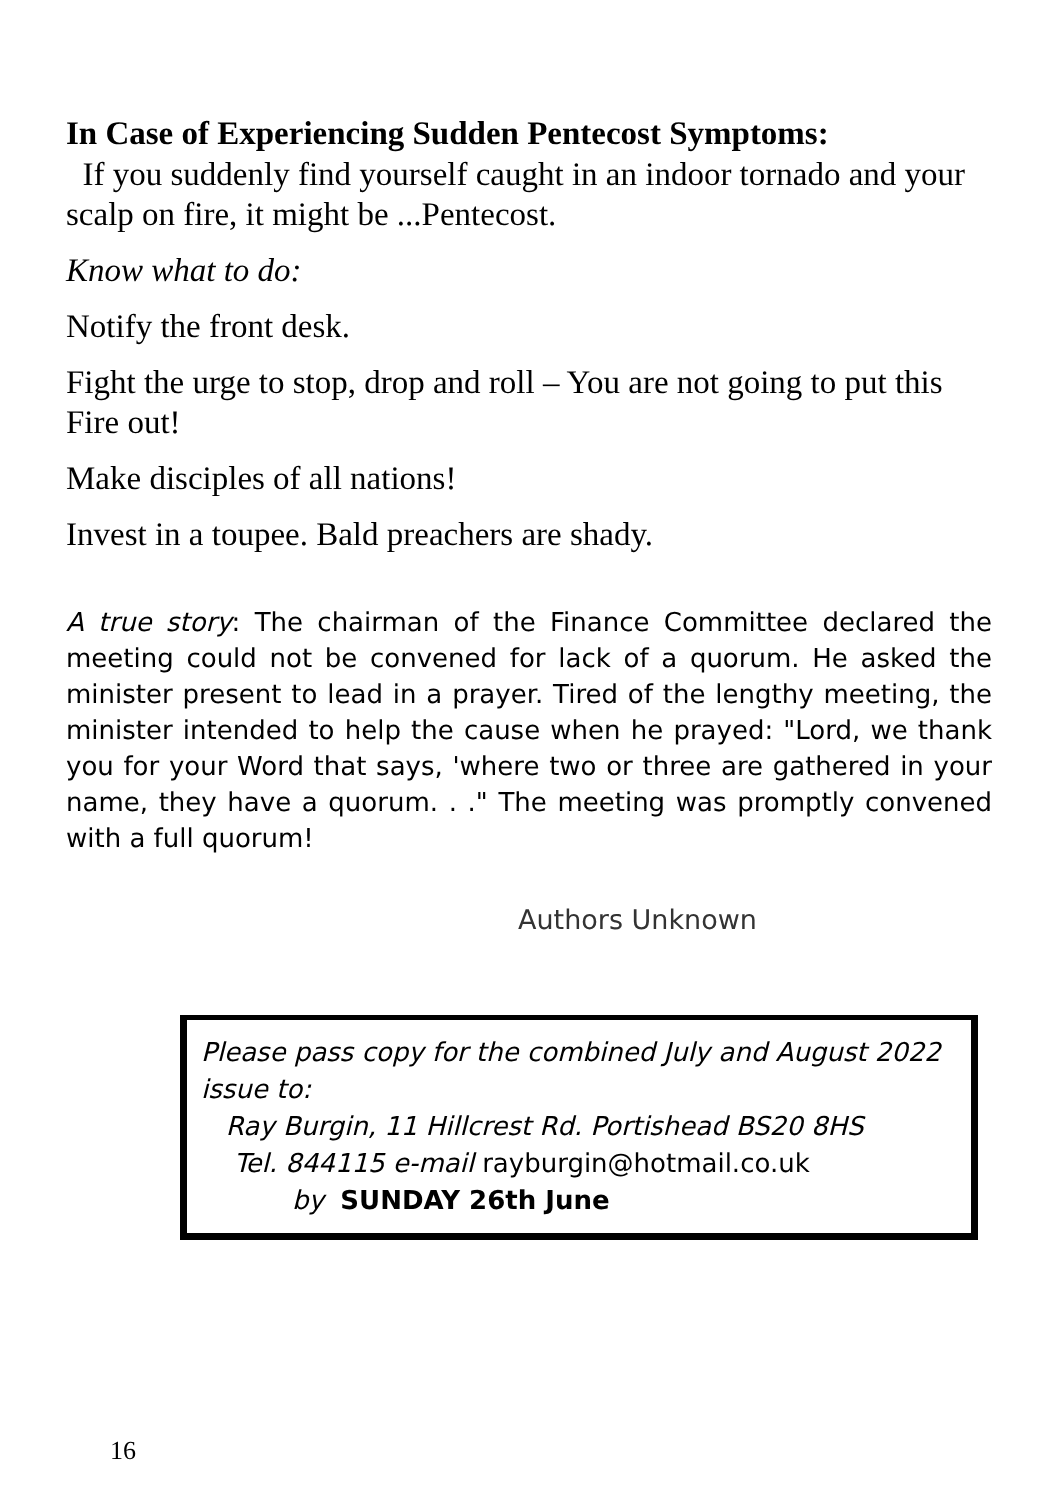In Case of Experiencing Sudden Pentecost Symptoms:
If you suddenly find yourself caught in an indoor tornado and your scalp on fire, it might be ...Pentecost.
Know what to do:
Notify the front desk.
Fight the urge to stop, drop and roll – You are not going to put this Fire out!
Make disciples of all nations!
Invest in a toupee. Bald preachers are shady.
A true story: The chairman of the Finance Committee declared the meeting could not be convened for lack of a quorum. He asked the minister present to lead in a prayer. Tired of the lengthy meeting, the minister intended to help the cause when he prayed: "Lord, we thank you for your Word that says, 'where two or three are gathered in your name, they have a quorum. . ." The meeting was promptly convened with a full quorum!
Authors Unknown
Please pass copy for the combined July and August 2022 issue to:
Ray Burgin, 11 Hillcrest Rd. Portishead BS20 8HS
Tel. 844115 e-mail rayburgin@hotmail.co.uk
by SUNDAY 26th June
16